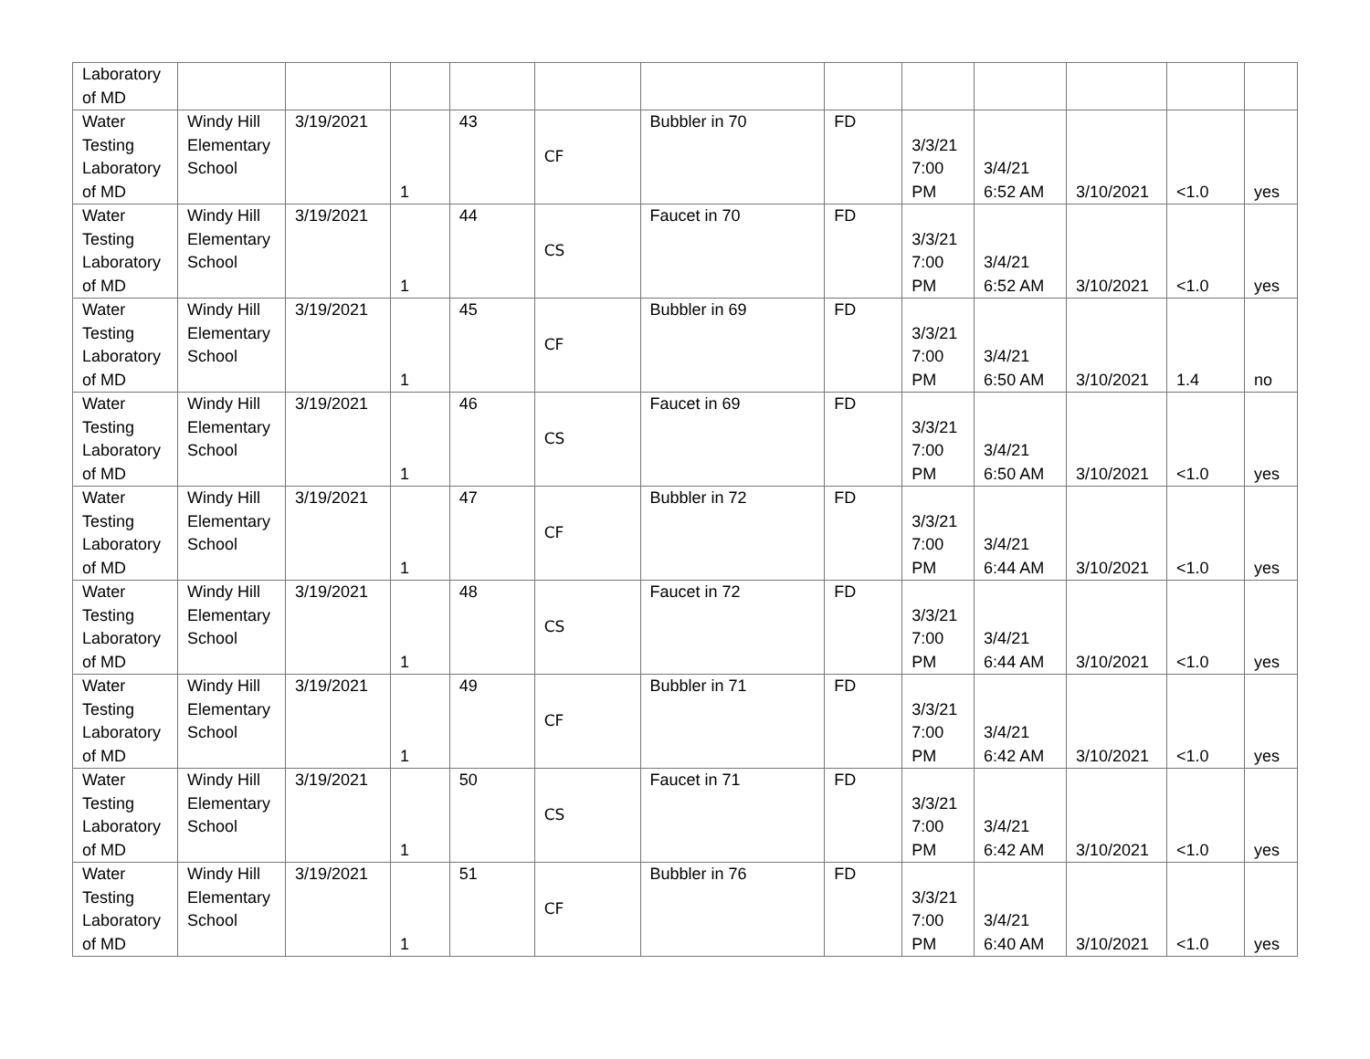| Laboratory of MD | | | | | | | | | | | | |
| Water Testing Laboratory of MD | Windy Hill Elementary School | 3/19/2021 | 1 | 43 | CF | Bubbler in 70 | FD | 3/3/21 7:00 PM | 3/4/21 6:52 AM | 3/10/2021 | <1.0 | yes |
| Water Testing Laboratory of MD | Windy Hill Elementary School | 3/19/2021 | 1 | 44 | CS | Faucet in 70 | FD | 3/3/21 7:00 PM | 3/4/21 6:52 AM | 3/10/2021 | <1.0 | yes |
| Water Testing Laboratory of MD | Windy Hill Elementary School | 3/19/2021 | 1 | 45 | CF | Bubbler in 69 | FD | 3/3/21 7:00 PM | 3/4/21 6:50 AM | 3/10/2021 | 1.4 | no |
| Water Testing Laboratory of MD | Windy Hill Elementary School | 3/19/2021 | 1 | 46 | CS | Faucet in 69 | FD | 3/3/21 7:00 PM | 3/4/21 6:50 AM | 3/10/2021 | <1.0 | yes |
| Water Testing Laboratory of MD | Windy Hill Elementary School | 3/19/2021 | 1 | 47 | CF | Bubbler in 72 | FD | 3/3/21 7:00 PM | 3/4/21 6:44 AM | 3/10/2021 | <1.0 | yes |
| Water Testing Laboratory of MD | Windy Hill Elementary School | 3/19/2021 | 1 | 48 | CS | Faucet in 72 | FD | 3/3/21 7:00 PM | 3/4/21 6:44 AM | 3/10/2021 | <1.0 | yes |
| Water Testing Laboratory of MD | Windy Hill Elementary School | 3/19/2021 | 1 | 49 | CF | Bubbler in 71 | FD | 3/3/21 7:00 PM | 3/4/21 6:42 AM | 3/10/2021 | <1.0 | yes |
| Water Testing Laboratory of MD | Windy Hill Elementary School | 3/19/2021 | 1 | 50 | CS | Faucet in 71 | FD | 3/3/21 7:00 PM | 3/4/21 6:42 AM | 3/10/2021 | <1.0 | yes |
| Water Testing Laboratory of MD | Windy Hill Elementary School | 3/19/2021 | 1 | 51 | CF | Bubbler in 76 | FD | 3/3/21 7:00 PM | 3/4/21 6:40 AM | 3/10/2021 | <1.0 | yes |